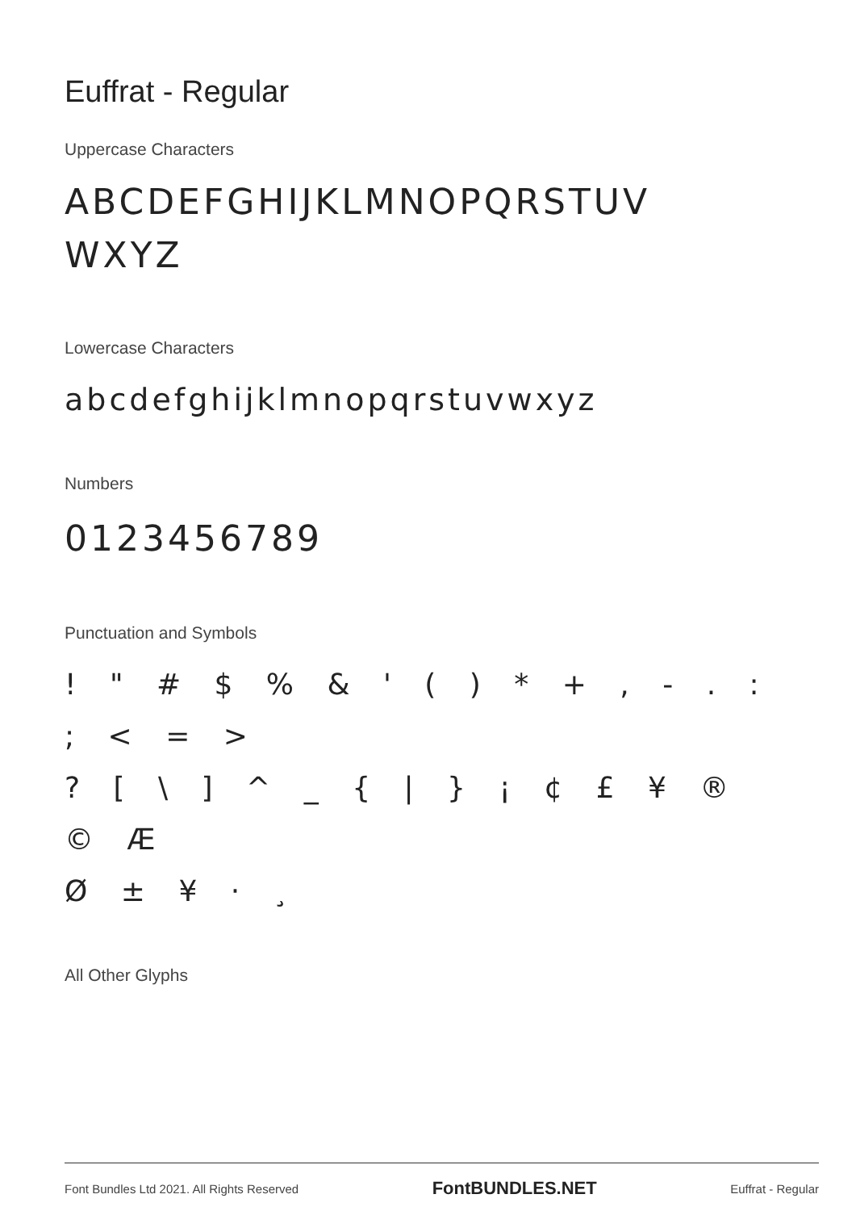Euffrat - Regular
Uppercase Characters
ABCDEFGHIJKLMNOPQRSTUV
WXYZ
Lowercase Characters
abcdefghijklmnopqrstuvwxyz
Numbers
0123456789
Punctuation and Symbols
! " # $ % & ' ( ) * + , - . : ; < = >
? [ \ ] ^ _ { | } ¡ ¢ £ ¥ ® © Æ
Ø ± ¥ · ¸
All Other Glyphs
Font Bundles Ltd 2021. All Rights Reserved FontBUNDLES.NET Euffrat - Regular